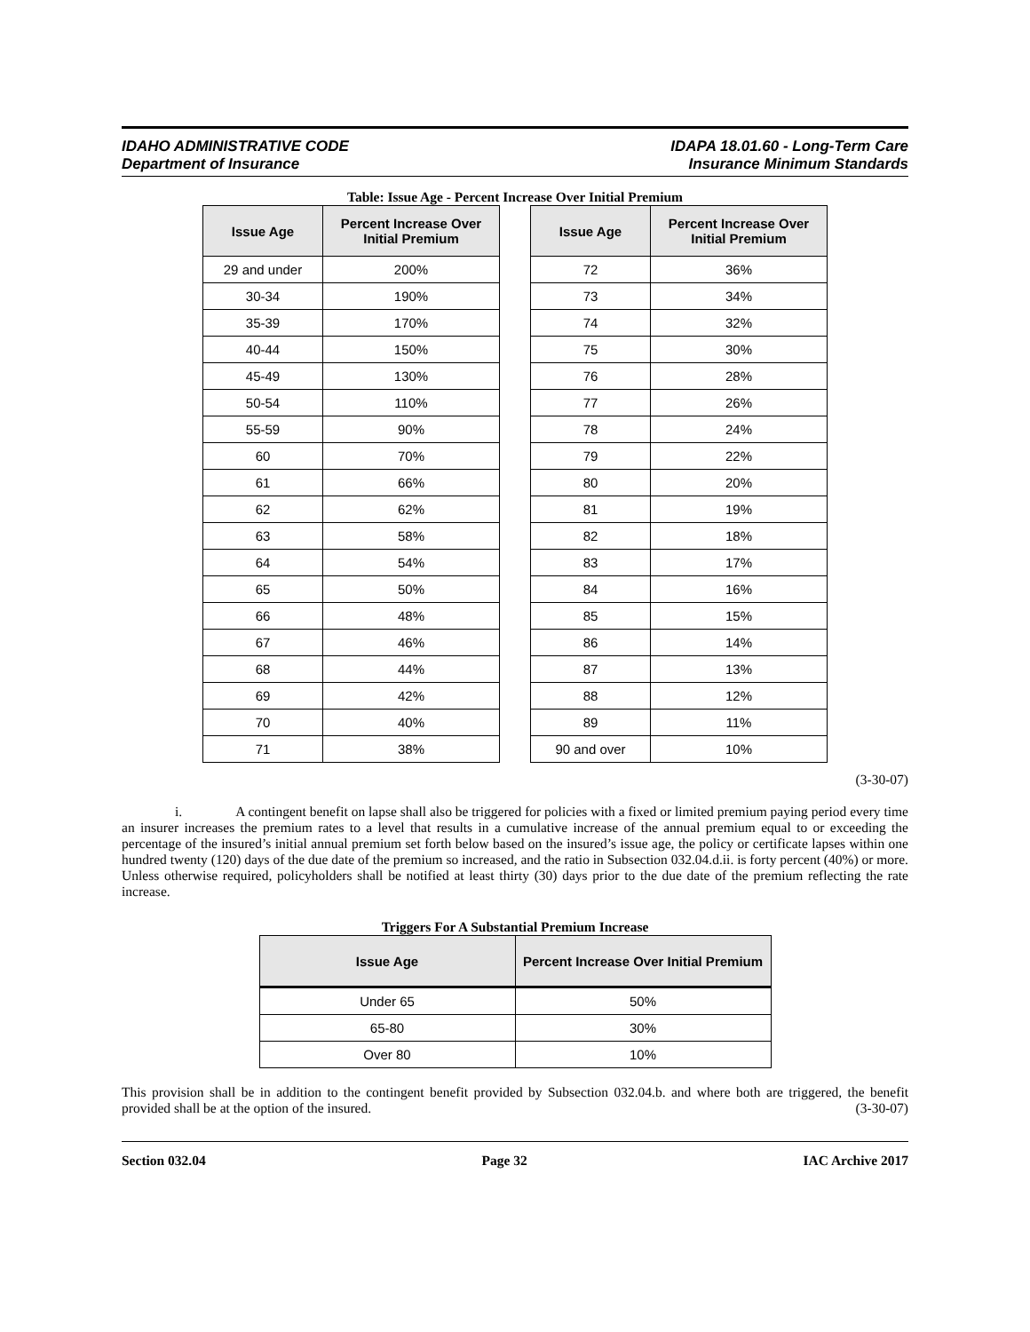IDAHO ADMINISTRATIVE CODE
Department of Insurance
IDAPA 18.01.60 - Long-Term Care
Insurance Minimum Standards
Table: Issue Age - Percent Increase Over Initial Premium
| Issue Age | Percent Increase Over Initial Premium |
| --- | --- |
| 29 and under | 200% |
| 30-34 | 190% |
| 35-39 | 170% |
| 40-44 | 150% |
| 45-49 | 130% |
| 50-54 | 110% |
| 55-59 | 90% |
| 60 | 70% |
| 61 | 66% |
| 62 | 62% |
| 63 | 58% |
| 64 | 54% |
| 65 | 50% |
| 66 | 48% |
| 67 | 46% |
| 68 | 44% |
| 69 | 42% |
| 70 | 40% |
| 71 | 38% |
| Issue Age | Percent Increase Over Initial Premium |
| --- | --- |
| 72 | 36% |
| 73 | 34% |
| 74 | 32% |
| 75 | 30% |
| 76 | 28% |
| 77 | 26% |
| 78 | 24% |
| 79 | 22% |
| 80 | 20% |
| 81 | 19% |
| 82 | 18% |
| 83 | 17% |
| 84 | 16% |
| 85 | 15% |
| 86 | 14% |
| 87 | 13% |
| 88 | 12% |
| 89 | 11% |
| 90 and over | 10% |
(3-30-07)
i. A contingent benefit on lapse shall also be triggered for policies with a fixed or limited premium paying period every time an insurer increases the premium rates to a level that results in a cumulative increase of the annual premium equal to or exceeding the percentage of the insured’s initial annual premium set forth below based on the insured’s issue age, the policy or certificate lapses within one hundred twenty (120) days of the due date of the premium so increased, and the ratio in Subsection 032.04.d.ii. is forty percent (40%) or more. Unless otherwise required, policyholders shall be notified at least thirty (30) days prior to the due date of the premium reflecting the rate increase.
Triggers For A Substantial Premium Increase
| Issue Age | Percent Increase Over Initial Premium |
| --- | --- |
| Under 65 | 50% |
| 65-80 | 30% |
| Over 80 | 10% |
This provision shall be in addition to the contingent benefit provided by Subsection 032.04.b. and where both are triggered, the benefit provided shall be at the option of the insured. (3-30-07)
Section 032.04 Page 32 IAC Archive 2017